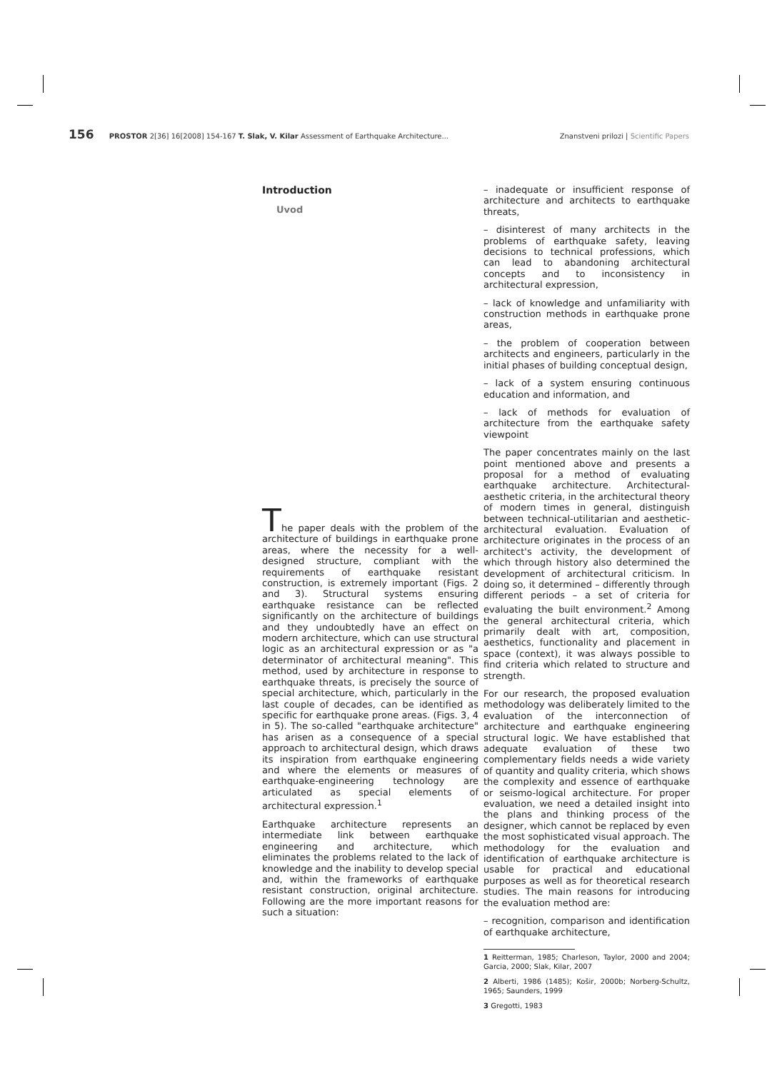156 PROSTOR 2[36] 16[2008] 154-167 T. Slak, V. Kilar Assessment of Earthquake Architecture... Znanstveni prilozi | Scientific Papers
Introduction
Uvod
The paper deals with the problem of the architecture of buildings in earthquake prone areas, where the necessity for a well-designed structure, compliant with the requirements of earthquake resistant construction, is extremely important (Figs. 2 and 3). Structural systems ensuring earthquake resistance can be reflected significantly on the architecture of buildings and they undoubtedly have an effect on modern architecture, which can use structural logic as an architectural expression or as "a determinator of architectural meaning". This method, used by architecture in response to earthquake threats, is precisely the source of special architecture, which, particularly in the last couple of decades, can be identified as specific for earthquake prone areas. (Figs. 3, 4 in 5). The so-called "earthquake architecture" has arisen as a consequence of a special approach to architectural design, which draws its inspiration from earthquake engineering and where the elements or measures of earthquake-engineering technology are articulated as special elements of architectural expression.<sup>1</sup>
Earthquake architecture represents an intermediate link between earthquake engineering and architecture, which eliminates the problems related to the lack of knowledge and the inability to develop special and, within the frameworks of earthquake resistant construction, original architecture. Following are the more important reasons for such a situation:
– inadequate or insufficient response of architecture and architects to earthquake threats,
– disinterest of many architects in the problems of earthquake safety, leaving decisions to technical professions, which can lead to abandoning architectural concepts and to inconsistency in architectural expression,
– lack of knowledge and unfamiliarity with construction methods in earthquake prone areas,
– the problem of cooperation between architects and engineers, particularly in the initial phases of building conceptual design,
– lack of a system ensuring continuous education and information, and
– lack of methods for evaluation of architecture from the earthquake safety viewpoint
The paper concentrates mainly on the last point mentioned above and presents a proposal for a method of evaluating earthquake architecture. Architectural-aesthetic criteria, in the architectural theory of modern times in general, distinguish between technical-utilitarian and aesthetic-architectural evaluation. Evaluation of architecture originates in the process of an architect's activity, the development of which through history also determined the development of architectural criticism. In doing so, it determined – differently through different periods – a set of criteria for evaluating the built environment.<sup>2</sup> Among the general architectural criteria, which primarily dealt with art, composition, aesthetics, functionality and placement in space (context), it was always possible to find criteria which related to structure and strength.
For our research, the proposed evaluation methodology was deliberately limited to the evaluation of the interconnection of architecture and earthquake engineering structural logic. We have established that adequate evaluation of these two complementary fields needs a wide variety of quantity and quality criteria, which shows the complexity and essence of earthquake or seismo-logical architecture. For proper evaluation, we need a detailed insight into the plans and thinking process of the designer, which cannot be replaced by even the most sophisticated visual approach. The methodology for the evaluation and identification of earthquake architecture is usable for practical and educational purposes as well as for theoretical research studies. The main reasons for introducing the evaluation method are:
– recognition, comparison and identification of earthquake architecture,
1 Reitterman, 1985; Charleson, Taylor, 2000 and 2004; Garcia, 2000; Slak, Kilar, 2007
2 Alberti, 1986 (1485); Košir, 2000b; Norberg-Schultz, 1965; Saunders, 1999
3 Gregotti, 1983